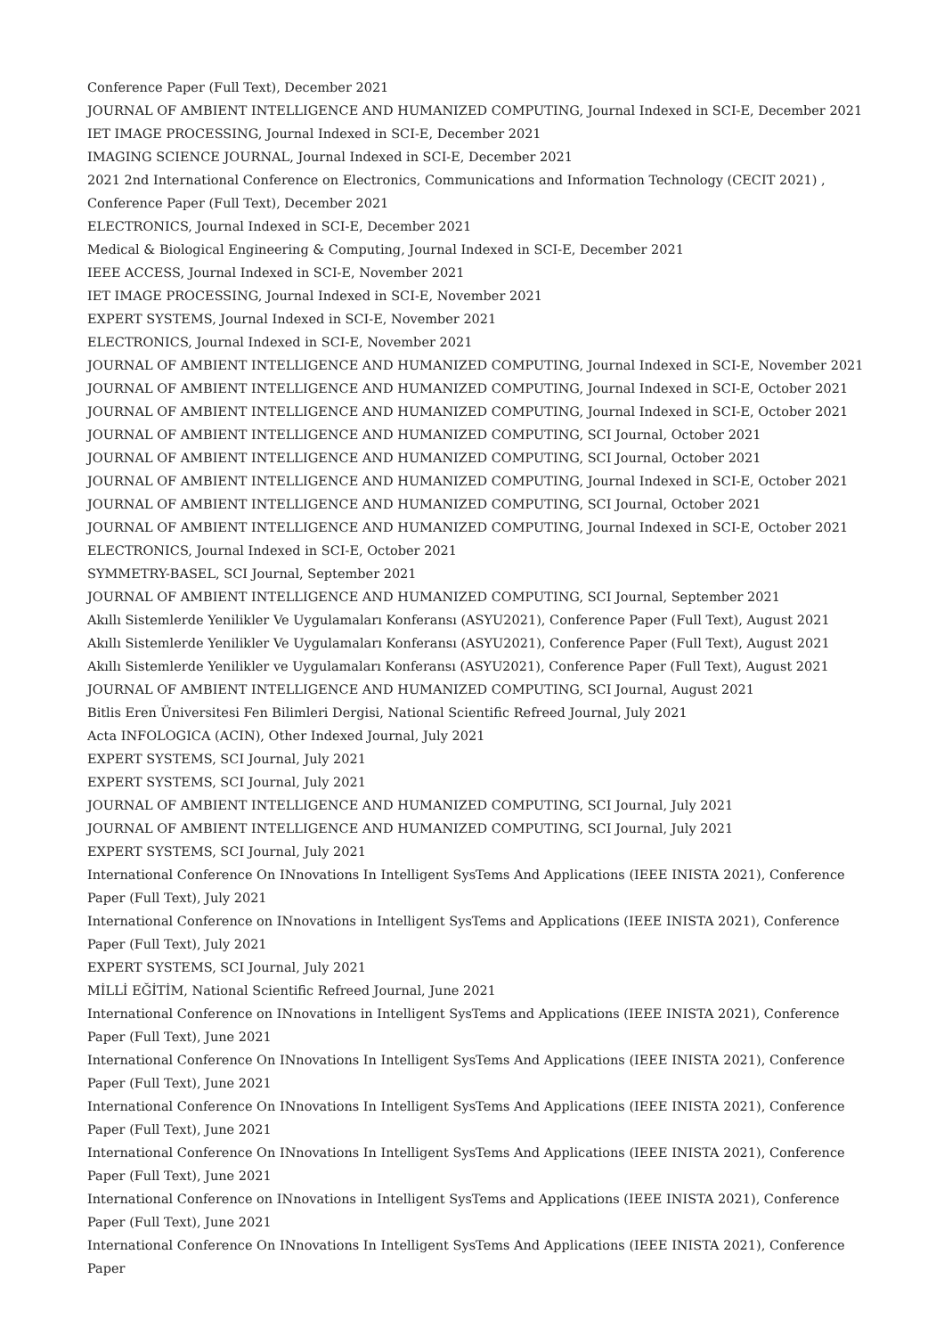Conference Paper (Full Text), December 2021
JOURNAL OF AMBIENT INTELLIGENCE AND HUMANIZED COMPUTING, Journal Indexed in SCI-E, December 2021
IET IMAGE PROCESSING, Journal Indexed in SCI-E, December 2021
IMAGING SCIENCE JOURNAL, Journal Indexed in SCI-E, December 2021
2021 2nd International Conference on Electronics, Communications and Information Technology (CECIT 2021) , Conference Paper (Full Text), December 2021
ELECTRONICS, Journal Indexed in SCI-E, December 2021
Medical & Biological Engineering & Computing, Journal Indexed in SCI-E, December 2021
IEEE ACCESS, Journal Indexed in SCI-E, November 2021
IET IMAGE PROCESSING, Journal Indexed in SCI-E, November 2021
EXPERT SYSTEMS, Journal Indexed in SCI-E, November 2021
ELECTRONICS, Journal Indexed in SCI-E, November 2021
JOURNAL OF AMBIENT INTELLIGENCE AND HUMANIZED COMPUTING, Journal Indexed in SCI-E, November 2021
JOURNAL OF AMBIENT INTELLIGENCE AND HUMANIZED COMPUTING, Journal Indexed in SCI-E, October 2021
JOURNAL OF AMBIENT INTELLIGENCE AND HUMANIZED COMPUTING, Journal Indexed in SCI-E, October 2021
JOURNAL OF AMBIENT INTELLIGENCE AND HUMANIZED COMPUTING, SCI Journal, October 2021
JOURNAL OF AMBIENT INTELLIGENCE AND HUMANIZED COMPUTING, SCI Journal, October 2021
JOURNAL OF AMBIENT INTELLIGENCE AND HUMANIZED COMPUTING, Journal Indexed in SCI-E, October 2021
JOURNAL OF AMBIENT INTELLIGENCE AND HUMANIZED COMPUTING, SCI Journal, October 2021
JOURNAL OF AMBIENT INTELLIGENCE AND HUMANIZED COMPUTING, Journal Indexed in SCI-E, October 2021
ELECTRONICS, Journal Indexed in SCI-E, October 2021
SYMMETRY-BASEL, SCI Journal, September 2021
JOURNAL OF AMBIENT INTELLIGENCE AND HUMANIZED COMPUTING, SCI Journal, September 2021
Akıllı Sistemlerde Yenilikler Ve Uygulamaları Konferansı (ASYU2021), Conference Paper (Full Text), August 2021
Akıllı Sistemlerde Yenilikler Ve Uygulamaları Konferansı (ASYU2021), Conference Paper (Full Text), August 2021
Akıllı Sistemlerde Yenilikler ve Uygulamaları Konferansı (ASYU2021), Conference Paper (Full Text), August 2021
JOURNAL OF AMBIENT INTELLIGENCE AND HUMANIZED COMPUTING, SCI Journal, August 2021
Bitlis Eren Üniversitesi Fen Bilimleri Dergisi, National Scientific Refreed Journal, July 2021
Acta INFOLOGICA (ACIN), Other Indexed Journal, July 2021
EXPERT SYSTEMS, SCI Journal, July 2021
EXPERT SYSTEMS, SCI Journal, July 2021
JOURNAL OF AMBIENT INTELLIGENCE AND HUMANIZED COMPUTING, SCI Journal, July 2021
JOURNAL OF AMBIENT INTELLIGENCE AND HUMANIZED COMPUTING, SCI Journal, July 2021
EXPERT SYSTEMS, SCI Journal, July 2021
International Conference On INnovations In Intelligent SysTems And Applications (IEEE INISTA 2021), Conference Paper (Full Text), July 2021
International Conference on INnovations in Intelligent SysTems and Applications (IEEE INISTA 2021), Conference Paper (Full Text), July 2021
EXPERT SYSTEMS, SCI Journal, July 2021
MİLLİ EĞİTİM, National Scientific Refreed Journal, June 2021
International Conference on INnovations in Intelligent SysTems and Applications (IEEE INISTA 2021), Conference Paper (Full Text), June 2021
International Conference On INnovations In Intelligent SysTems And Applications (IEEE INISTA 2021), Conference Paper (Full Text), June 2021
International Conference On INnovations In Intelligent SysTems And Applications (IEEE INISTA 2021), Conference Paper (Full Text), June 2021
International Conference On INnovations In Intelligent SysTems And Applications (IEEE INISTA 2021), Conference Paper (Full Text), June 2021
International Conference on INnovations in Intelligent SysTems and Applications (IEEE INISTA 2021), Conference Paper (Full Text), June 2021
International Conference On INnovations In Intelligent SysTems And Applications (IEEE INISTA 2021), Conference Paper